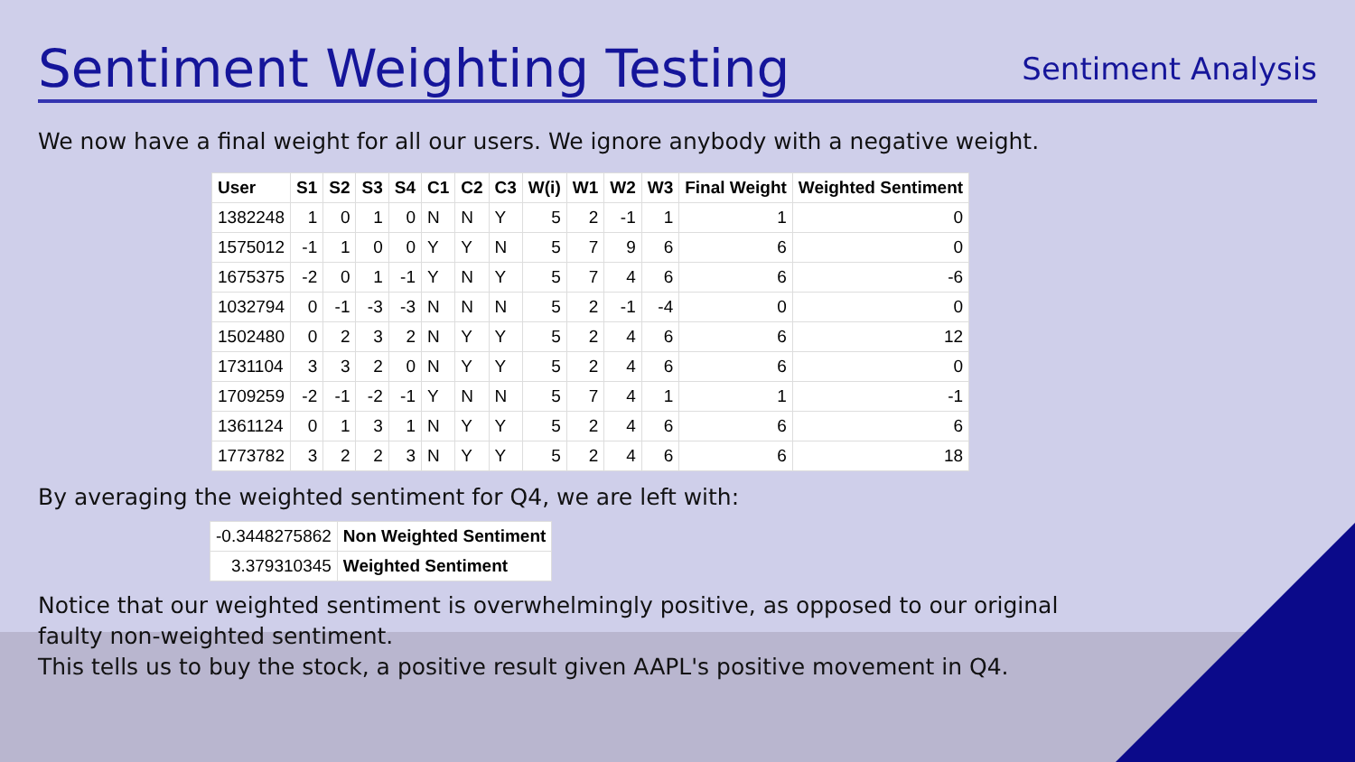Sentiment Weighting Testing
Sentiment Analysis
We now have a final weight for all our users. We ignore anybody with a negative weight.
| User | S1 | S2 | S3 | S4 | C1 | C2 | C3 | W(i) | W1 | W2 | W3 | Final Weight | Weighted Sentiment |
| --- | --- | --- | --- | --- | --- | --- | --- | --- | --- | --- | --- | --- | --- |
| 1382248 | 1 | 0 | 1 | 0 | N | N | Y | 5 | 2 | -1 | 1 | 1 | 0 |
| 1575012 | -1 | 1 | 0 | 0 | Y | Y | N | 5 | 7 | 9 | 6 | 6 | 0 |
| 1675375 | -2 | 0 | 1 | -1 | Y | N | Y | 5 | 7 | 4 | 6 | 6 | -6 |
| 1032794 | 0 | -1 | -3 | -3 | N | N | N | 5 | 2 | -1 | -4 | 0 | 0 |
| 1502480 | 0 | 2 | 3 | 2 | N | Y | Y | 5 | 2 | 4 | 6 | 6 | 12 |
| 1731104 | 3 | 3 | 2 | 0 | N | Y | Y | 5 | 2 | 4 | 6 | 6 | 0 |
| 1709259 | -2 | -1 | -2 | -1 | Y | N | N | 5 | 7 | 4 | 1 | 1 | -1 |
| 1361124 | 0 | 1 | 3 | 1 | N | Y | Y | 5 | 2 | 4 | 6 | 6 | 6 |
| 1773782 | 3 | 2 | 2 | 3 | N | Y | Y | 5 | 2 | 4 | 6 | 6 | 18 |
By averaging the weighted sentiment for Q4, we are left with:
| -0.3448275862 | Non Weighted Sentiment |
| 3.379310345 | Weighted Sentiment |
Notice that our weighted sentiment is overwhelmingly positive, as opposed to our original
faulty non-weighted sentiment.
This tells us to buy the stock, a positive result given AAPL's positive movement in Q4.